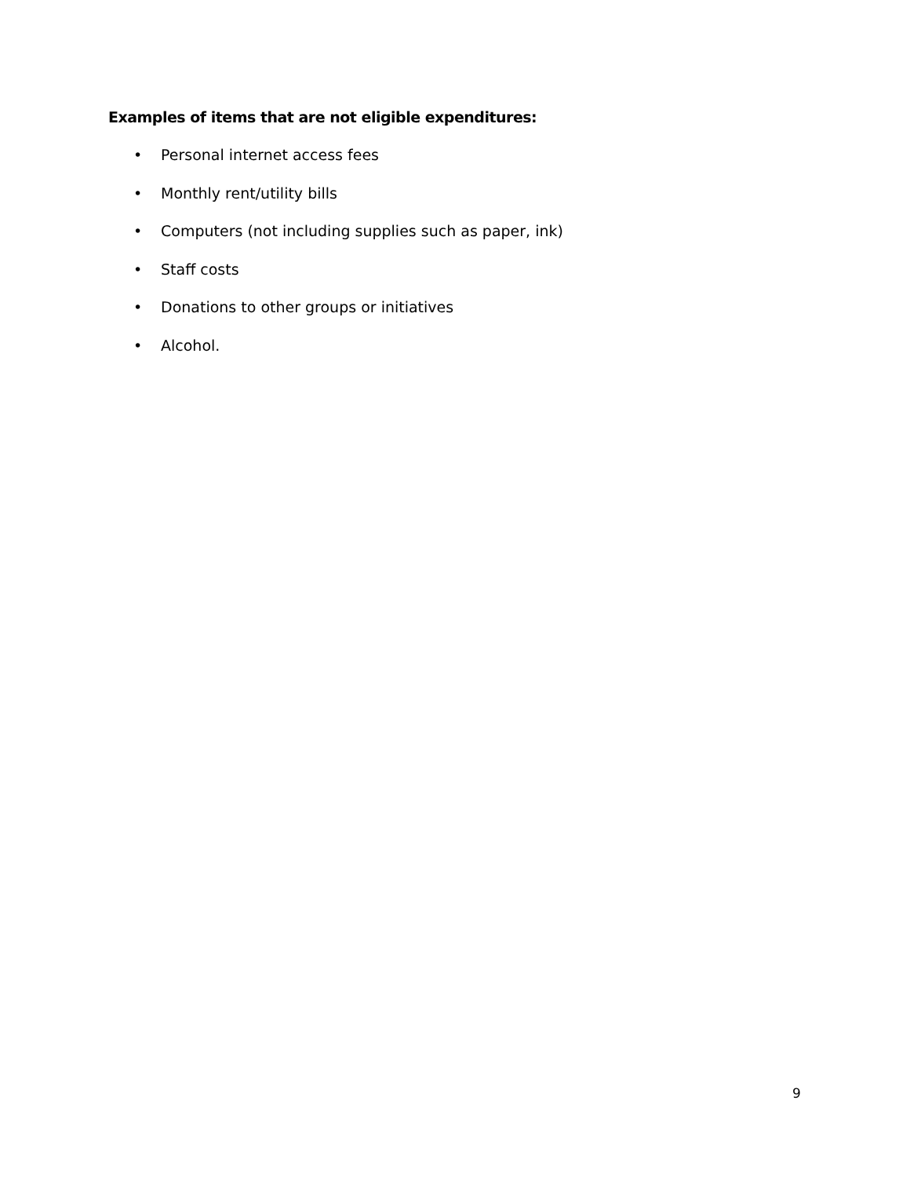Examples of items that are not eligible expenditures:
• Personal internet access fees
• Monthly rent/utility bills
• Computers (not including supplies such as paper, ink)
• Staff costs
• Donations to other groups or initiatives
• Alcohol.
9